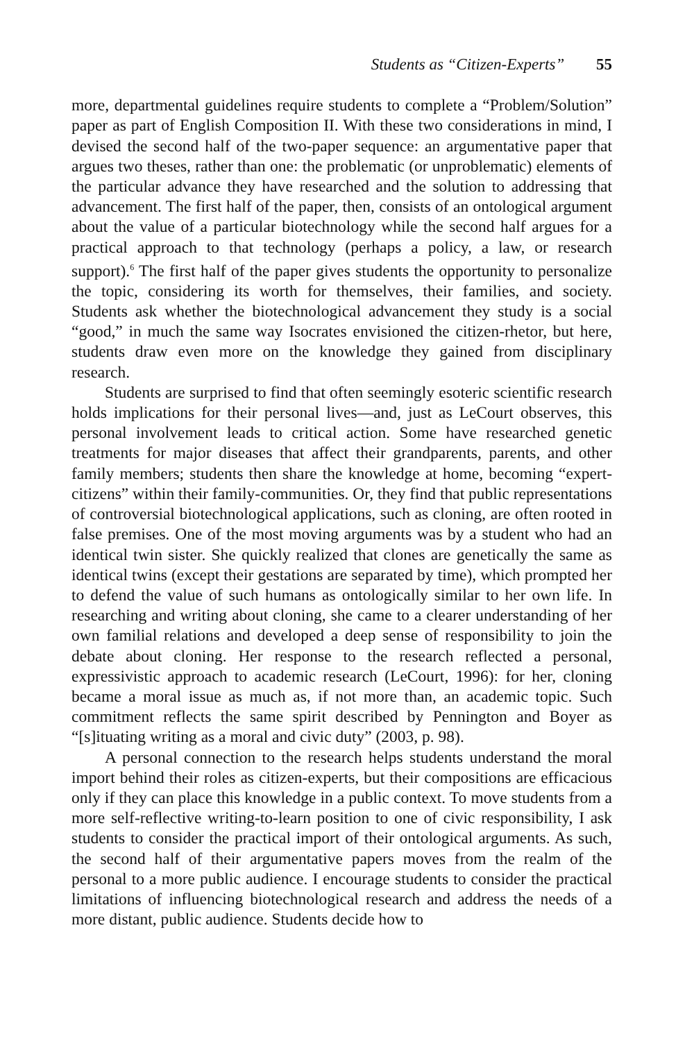Students as “Citizen-Experts” 55
more, departmental guidelines require students to complete a “Problem/Solution” paper as part of English Composition II. With these two considerations in mind, I devised the second half of the two-paper sequence: an argumentative paper that argues two theses, rather than one: the problematic (or unproblematic) elements of the particular advance they have researched and the solution to addressing that advancement. The first half of the paper, then, consists of an ontological argument about the value of a particular biotechnology while the second half argues for a practical approach to that technology (perhaps a policy, a law, or research support).<sup>6</sup> The first half of the paper gives students the opportunity to personalize the topic, considering its worth for themselves, their families, and society. Students ask whether the biotechnological advancement they study is a social “good,” in much the same way Isocrates envisioned the citizen-rhetor, but here, students draw even more on the knowledge they gained from disciplinary research.
Students are surprised to find that often seemingly esoteric scientific research holds implications for their personal lives—and, just as LeCourt observes, this personal involvement leads to critical action. Some have researched genetic treatments for major diseases that affect their grandparents, parents, and other family members; students then share the knowledge at home, becoming “expert-citizens” within their family-communities. Or, they find that public representations of controversial biotechnological applications, such as cloning, are often rooted in false premises. One of the most moving arguments was by a student who had an identical twin sister. She quickly realized that clones are genetically the same as identical twins (except their gestations are separated by time), which prompted her to defend the value of such humans as ontologically similar to her own life. In researching and writing about cloning, she came to a clearer understanding of her own familial relations and developed a deep sense of responsibility to join the debate about cloning. Her response to the research reflected a personal, expressivistic approach to academic research (LeCourt, 1996): for her, cloning became a moral issue as much as, if not more than, an academic topic. Such commitment reflects the same spirit described by Pennington and Boyer as “[s]ituating writing as a moral and civic duty” (2003, p. 98).
A personal connection to the research helps students understand the moral import behind their roles as citizen-experts, but their compositions are efficacious only if they can place this knowledge in a public context. To move students from a more self-reflective writing-to-learn position to one of civic responsibility, I ask students to consider the practical import of their ontological arguments. As such, the second half of their argumentative papers moves from the realm of the personal to a more public audience. I encourage students to consider the practical limitations of influencing biotechnological research and address the needs of a more distant, public audience. Students decide how to